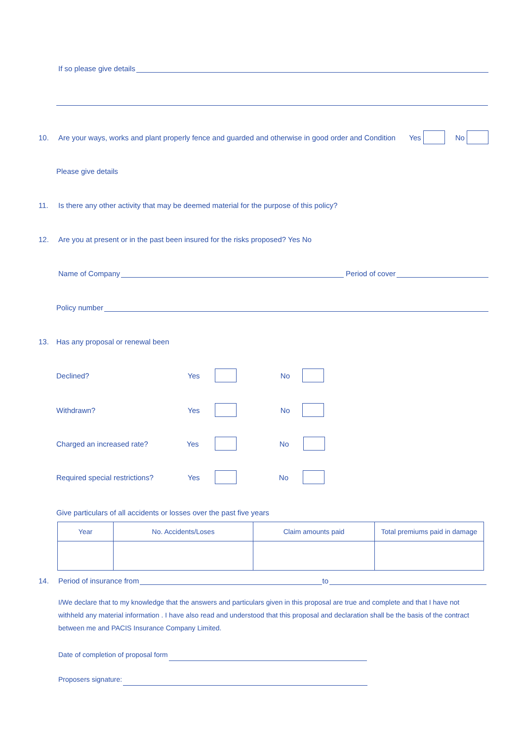If so please give details
10. Are your ways, works and plant properly fence and guarded and otherwise in good order and Condition Yes No
Please give details
11. Is there any other activity that may be deemed material for the purpose of this policy?
12. Are you at present or in the past been insured for the risks proposed? Yes No
Name of Company Period of cover
Policy number
13. Has any proposal or renewal been
Declined? Yes No
Withdrawn? Yes No
Charged an increased rate? Yes No
Required special restrictions? Yes No
Give particulars of all accidents or losses over the past five years
| Year | No. Accidents/Loses | Claim amounts paid | Total premiums paid in damage |
| --- | --- | --- | --- |
14. Period of insurance from to
I/We declare that to my knowledge that the answers and particulars given in this proposal are true and complete and that I have not withheld any material information . I have also read and understood that this proposal and declaration shall be the basis of the contract between me and PACIS Insurance Company Limited.
Date of completion of proposal form
Proposers signature: